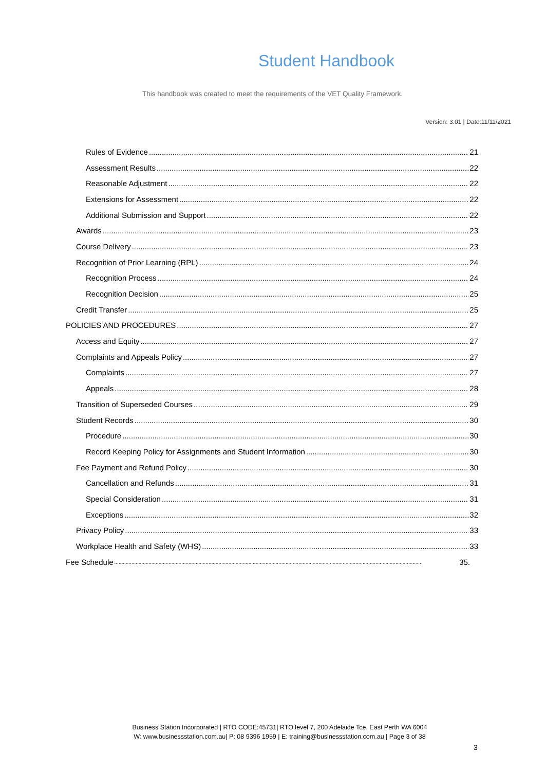Student Handbook
This handbook was created to meet the requirements of the VET Quality Framework.
Version: 3.01 | Date:11/11/2021
Rules of Evidence 21
Assessment Results 22
Reasonable Adjustment 22
Extensions for Assessment 22
Additional Submission and Support 22
Awards 23
Course Delivery 23
Recognition of Prior Learning (RPL) 24
Recognition Process 24
Recognition Decision 25
Credit Transfer 25
POLICIES AND PROCEDURES 27
Access and Equity 27
Complaints and Appeals Policy 27
Complaints 27
Appeals 28
Transition of Superseded Courses 29
Student Records 30
Procedure 30
Record Keeping Policy for Assignments and Student Information 30
Fee Payment and Refund Policy 30
Cancellation and Refunds 31
Special Consideration 31
Exceptions 32
Privacy Policy 33
Workplace Health and Safety (WHS) 33
Fee Schedule 35.
Business Station Incorporated | RTO CODE:45731| RTO level 7, 200 Adelaide Tce, East Perth WA 6004
W: www.businessstation.com.au| P: 08 9396 1959 | E: training@businessstation.com.au | Page 3 of 38
3